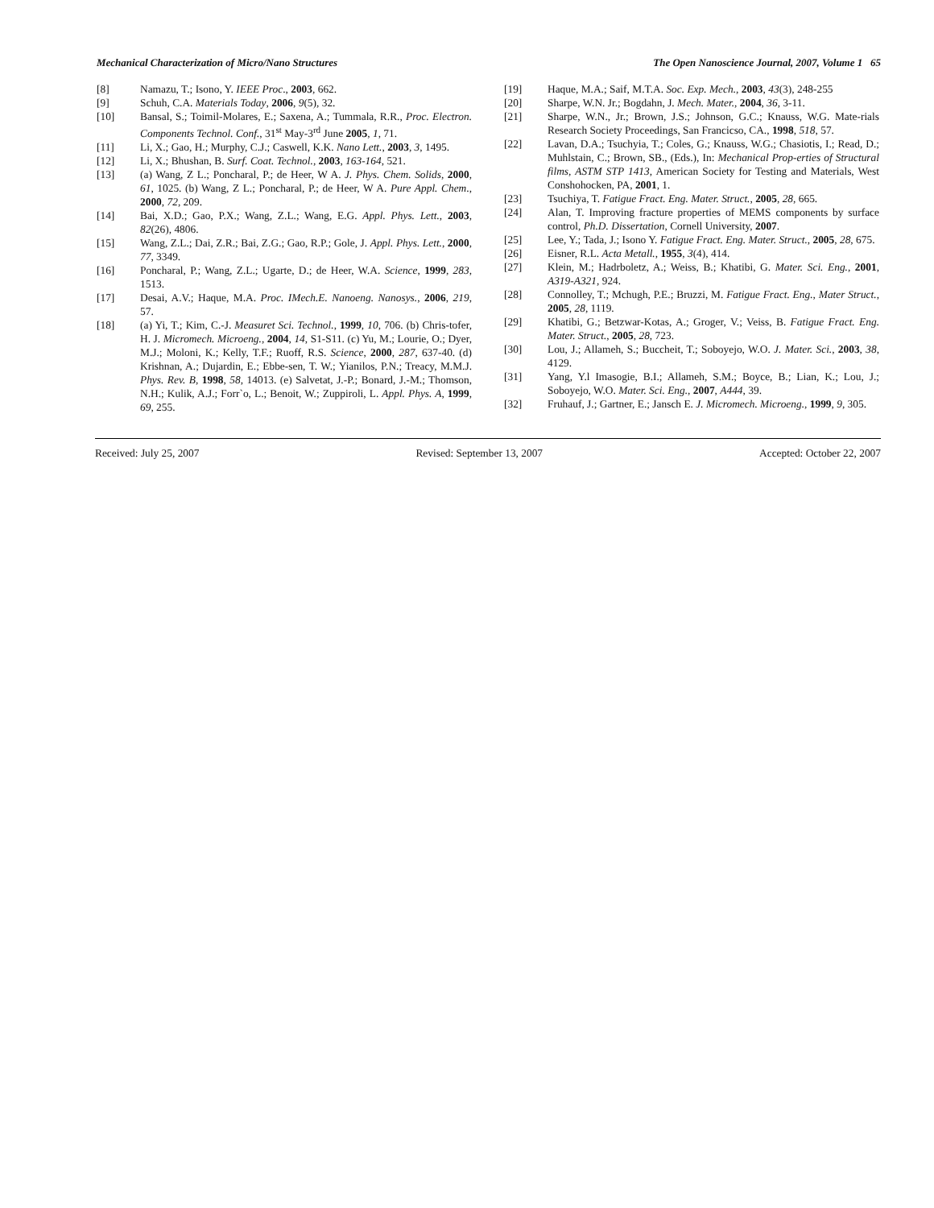Mechanical Characterization of Micro/Nano Structures The Open Nanoscience Journal, 2007, Volume 1 65
[8] Namazu, T.; Isono, Y. IEEE Proc., 2003, 662.
[9] Schuh, C.A. Materials Today, 2006, 9(5), 32.
[10] Bansal, S.; Toimil-Molares, E.; Saxena, A.; Tummala, R.R., Proc. Electron. Components Technol. Conf., 31<sup>st</sup> May-3<sup>rd</sup> June 2005, 1, 71.
[11] Li, X.; Gao, H.; Murphy, C.J.; Caswell, K.K. Nano Lett., 2003, 3, 1495.
[12] Li, X.; Bhushan, B. Surf. Coat. Technol., 2003, 163-164, 521.
[13] (a) Wang, Z L.; Poncharal, P.; de Heer, W A. J. Phys. Chem. Solids, 2000, 61, 1025. (b) Wang, Z L.; Poncharal, P.; de Heer, W A. Pure Appl. Chem., 2000, 72, 209.
[14] Bai, X.D.; Gao, P.X.; Wang, Z.L.; Wang, E.G. Appl. Phys. Lett., 2003, 82(26), 4806.
[15] Wang, Z.L.; Dai, Z.R.; Bai, Z.G.; Gao, R.P.; Gole, J. Appl. Phys. Lett., 2000, 77, 3349.
[16] Poncharal, P.; Wang, Z.L.; Ugarte, D.; de Heer, W.A. Science, 1999, 283, 1513.
[17] Desai, A.V.; Haque, M.A. Proc. IMech.E. Nanoeng. Nanosys., 2006, 219, 57.
[18] (a) Yi, T.; Kim, C.-J. Measuret Sci. Technol., 1999, 10, 706. (b) Chris-tofer, H. J. Micromech. Microeng., 2004, 14, S1-S11. (c) Yu, M.; Lourie, O.; Dyer, M.J.; Moloni, K.; Kelly, T.F.; Ruoff, R.S. Science, 2000, 287, 637-40. (d) Krishnan, A.; Dujardin, E.; Ebbe-sen, T. W.; Yianilos, P.N.; Treacy, M.M.J. Phys. Rev. B, 1998, 58, 14013. (e) Salvetat, J.-P.; Bonard, J.-M.; Thomson, N.H.; Kulik, A.J.; Forr`o, L.; Benoit, W.; Zuppiroli, L. Appl. Phys. A, 1999, 69, 255.
[19] Haque, M.A.; Saif, M.T.A. Soc. Exp. Mech., 2003, 43(3), 248-255
[20] Sharpe, W.N. Jr.; Bogdahn, J. Mech. Mater., 2004, 36, 3-11.
[21] Sharpe, W.N., Jr.; Brown, J.S.; Johnson, G.C.; Knauss, W.G. Mate-rials Research Society Proceedings, San Francicso, CA., 1998, 518, 57.
[22] Lavan, D.A.; Tsuchyia, T.; Coles, G.; Knauss, W.G.; Chasiotis, I.; Read, D.; Muhlstain, C.; Brown, SB., (Eds.), In: Mechanical Prop-erties of Structural films, ASTM STP 1413, American Society for Testing and Materials, West Conshohocken, PA, 2001, 1.
[23] Tsuchiya, T. Fatigue Fract. Eng. Mater. Struct., 2005, 28, 665.
[24] Alan, T. Improving fracture properties of MEMS components by surface control, Ph.D. Dissertation, Cornell University, 2007.
[25] Lee, Y.; Tada, J.; Isono Y. Fatigue Fract. Eng. Mater. Struct., 2005, 28, 675.
[26] Eisner, R.L. Acta Metall., 1955, 3(4), 414.
[27] Klein, M.; Hadrboletz, A.; Weiss, B.; Khatibi, G. Mater. Sci. Eng., 2001, A319-A321, 924.
[28] Connolley, T.; Mchugh, P.E.; Bruzzi, M. Fatigue Fract. Eng., Mater Struct., 2005, 28, 1119.
[29] Khatibi, G.; Betzwar-Kotas, A.; Groger, V.; Veiss, B. Fatigue Fract. Eng. Mater. Struct., 2005, 28, 723.
[30] Lou, J.; Allameh, S.; Buccheit, T.; Soboyejo, W.O. J. Mater. Sci., 2003, 38, 4129.
[31] Yang, Y.l Imasogie, B.I.; Allameh, S.M.; Boyce, B.; Lian, K.; Lou, J.; Soboyejo, W.O. Mater. Sci. Eng., 2007, A444, 39.
[32] Fruhauf, J.; Gartner, E.; Jansch E. J. Micromech. Microeng., 1999, 9, 305.
Received: July 25, 2007 Revised: September 13, 2007 Accepted: October 22, 2007